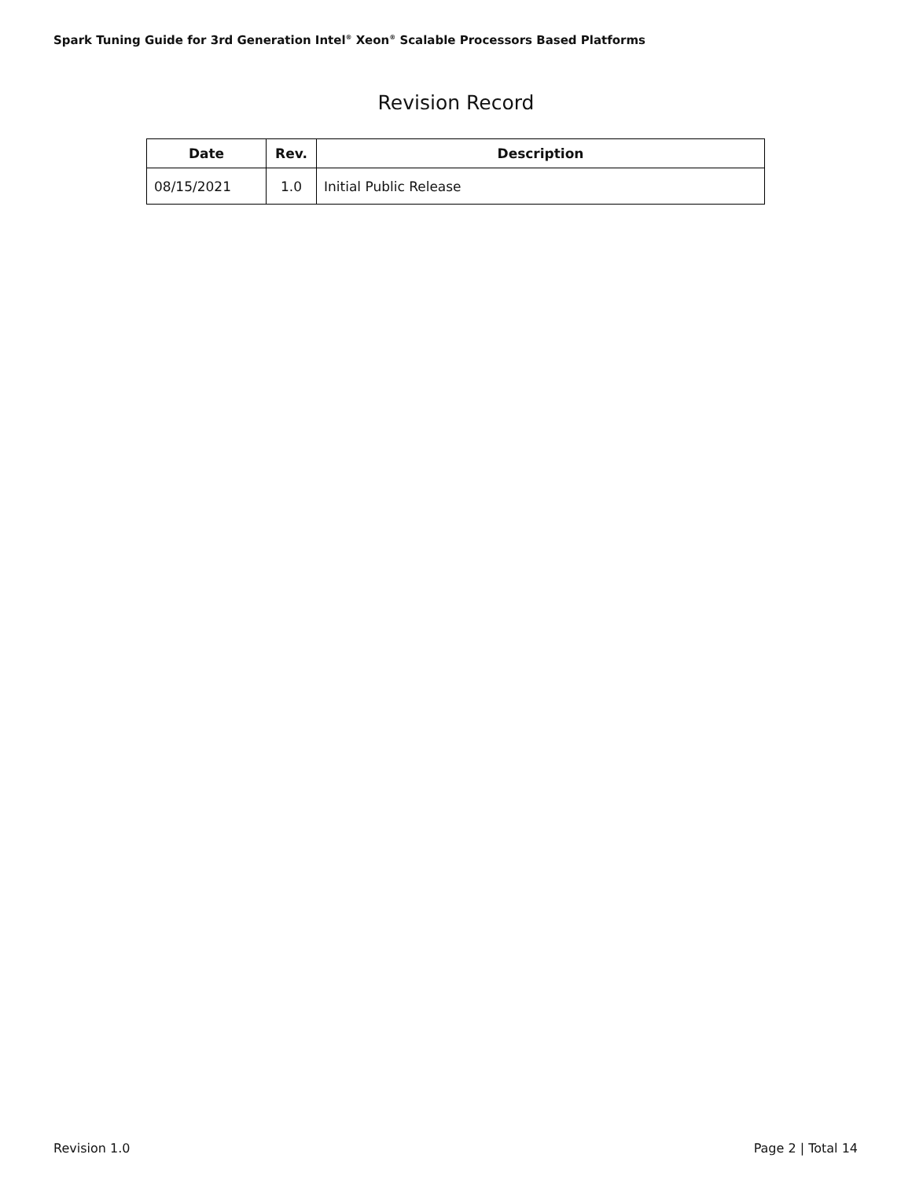Spark Tuning Guide for 3rd Generation Intel<sup>®</sup> Xeon<sup>®</sup> Scalable Processors Based Platforms
Revision Record
| Date | Rev. | Description |
| --- | --- | --- |
| 08/15/2021 | 1.0 | Initial Public Release |
Revision 1.0 Page 2 | Total 14